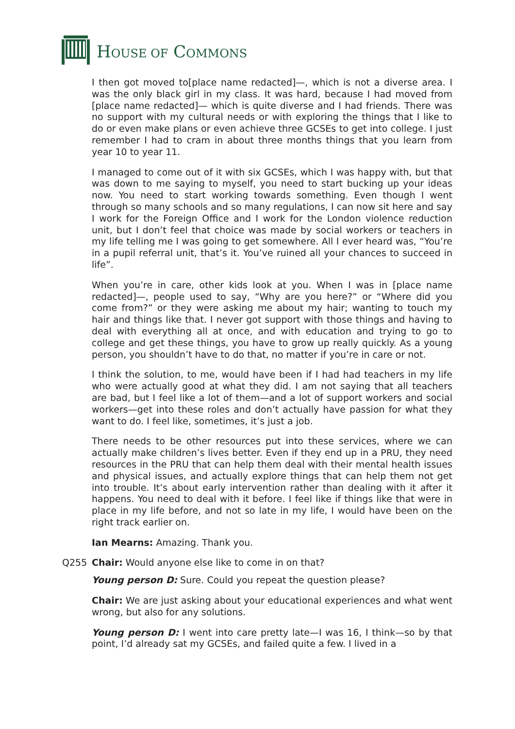HOUSE OF COMMONS
I then got moved to[place name redacted]—, which is not a diverse area. I was the only black girl in my class. It was hard, because I had moved from [place name redacted]— which is quite diverse and I had friends. There was no support with my cultural needs or with exploring the things that I like to do or even make plans or even achieve three GCSEs to get into college. I just remember I had to cram in about three months things that you learn from year 10 to year 11.
I managed to come out of it with six GCSEs, which I was happy with, but that was down to me saying to myself, you need to start bucking up your ideas now. You need to start working towards something. Even though I went through so many schools and so many regulations, I can now sit here and say I work for the Foreign Office and I work for the London violence reduction unit, but I don’t feel that choice was made by social workers or teachers in my life telling me I was going to get somewhere. All I ever heard was, “You’re in a pupil referral unit, that’s it. You’ve ruined all your chances to succeed in life”.
When you’re in care, other kids look at you. When I was in [place name redacted]—, people used to say, “Why are you here?” or “Where did you come from?” or they were asking me about my hair; wanting to touch my hair and things like that. I never got support with those things and having to deal with everything all at once, and with education and trying to go to college and get these things, you have to grow up really quickly. As a young person, you shouldn’t have to do that, no matter if you’re in care or not.
I think the solution, to me, would have been if I had had teachers in my life who were actually good at what they did. I am not saying that all teachers are bad, but I feel like a lot of them—and a lot of support workers and social workers—get into these roles and don’t actually have passion for what they want to do. I feel like, sometimes, it’s just a job.
There needs to be other resources put into these services, where we can actually make children’s lives better. Even if they end up in a PRU, they need resources in the PRU that can help them deal with their mental health issues and physical issues, and actually explore things that can help them not get into trouble. It’s about early intervention rather than dealing with it after it happens. You need to deal with it before. I feel like if things like that were in place in my life before, and not so late in my life, I would have been on the right track earlier on.
Ian Mearns: Amazing. Thank you.
Q255 Chair: Would anyone else like to come in on that?
Young person D: Sure. Could you repeat the question please?
Chair: We are just asking about your educational experiences and what went wrong, but also for any solutions.
Young person D: I went into care pretty late—I was 16, I think—so by that point, I’d already sat my GCSEs, and failed quite a few. I lived in a